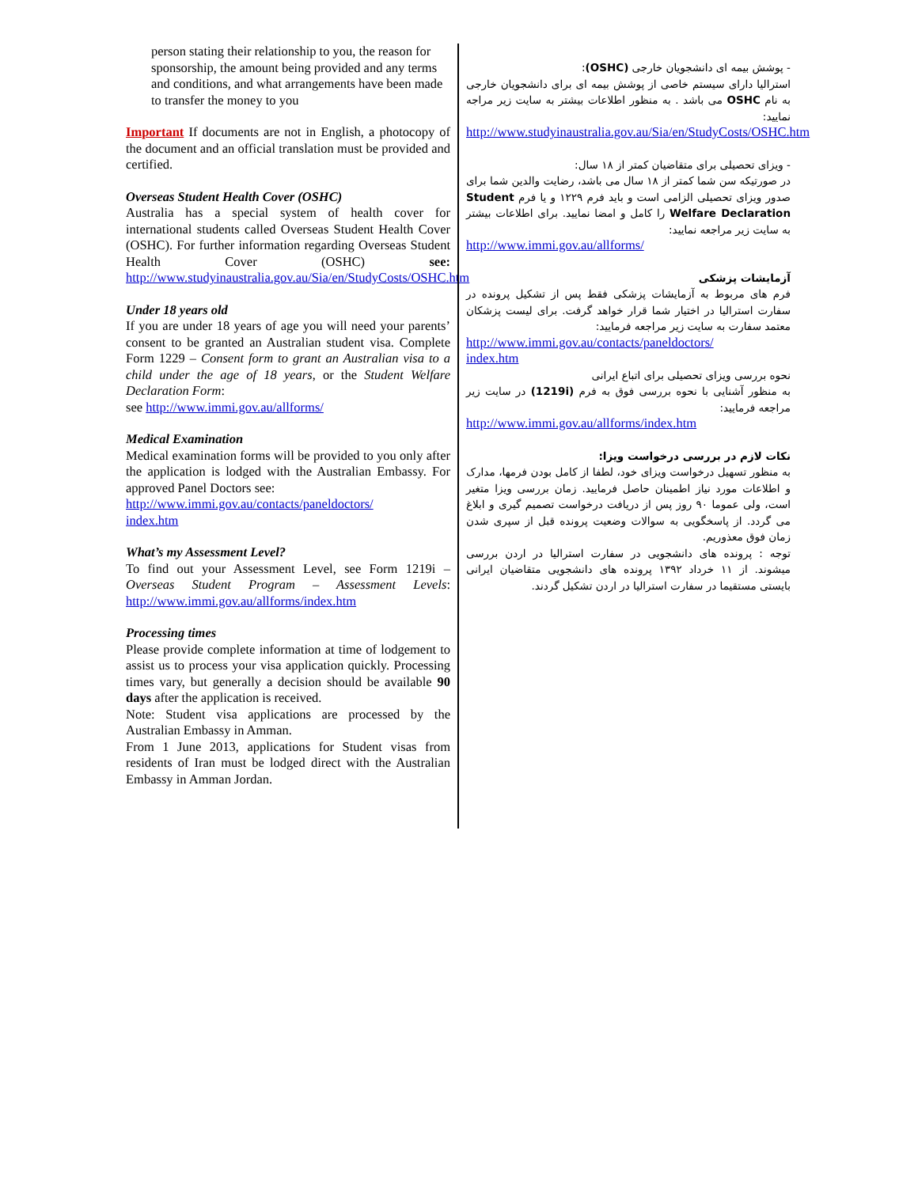person stating their relationship to you, the reason for sponsorship, the amount being provided and any terms and conditions, and what arrangements have been made to transfer the money to you
Important If documents are not in English, a photocopy of the document and an official translation must be provided and certified.
Overseas Student Health Cover (OSHC)
Australia has a special system of health cover for international students called Overseas Student Health Cover (OSHC). For further information regarding Overseas Student Health Cover (OSHC) see: http://www.studyinaustralia.gov.au/Sia/en/StudyCosts/OSHC.htm
Under 18 years old
If you are under 18 years of age you will need your parents’ consent to be granted an Australian student visa. Complete Form 1229 – Consent form to grant an Australian visa to a child under the age of 18 years, or the Student Welfare Declaration Form:
see http://www.immi.gov.au/allforms/
Medical Examination
Medical examination forms will be provided to you only after the application is lodged with the Australian Embassy. For approved Panel Doctors see:
http://www.immi.gov.au/contacts/paneldoctors/
index.htm
What’s my Assessment Level?
To find out your Assessment Level, see Form 1219i – Overseas Student Program – Assessment Levels: http://www.immi.gov.au/allforms/index.htm
Processing times
Please provide complete information at time of lodgement to assist us to process your visa application quickly. Processing times vary, but generally a decision should be available 90 days after the application is received.
Note: Student visa applications are processed by the Australian Embassy in Amman.
From 1 June 2013, applications for Student visas from residents of Iran must be lodged direct with the Australian Embassy in Amman Jordan.
- پوشش بیمه ای دانشجویان خارجی (OSHC):
استرالیا دارای سیستم خاصی از پوشش بیمه ای برای دانشجویان خارجی به نام OSHC می باشد . به منظور اطلاعات بیشتر به سایت زیر مراجه نمایید:
http://www.studyinaustralia.gov.au/Sia/en/StudyCosts/OSHC.htm
- ویزای تحصیلی برای متقاضیان کمتر از ۱۸ سال:
در صورتیکه سن شما کمتر از ۱۸ سال می باشد، رضایت والدین شما برای صدور ویزای تحصیلی الزامی است و باید فرم ۱۲۲۹ و یا فرم Student Welfare Declaration را کامل و امضا نمایید. برای اطلاعات بیشتر به سایت زیر مراجعه نمایید:
http://www.immi.gov.au/allforms/
آزمایشات پزشکی
فرم های مربوط به آزمایشات پزشکی فقط پس از تشکیل پرونده در سفارت استرالیا در اختیار شما قرار خواهد گرفت. برای لیست پزشکان معتمد سفارت به سایت زیر مراجعه فرمایید:
http://www.immi.gov.au/contacts/paneldoctors/
index.htm
نحوه بررسی ویزای تحصیلی برای اتباع ایرانی
به منظور آشنایی با نحوه بررسی فوق به فرم (1219i) در سایت زیر مراجعه فرمایید:
http://www.immi.gov.au/allforms/index.htm
نکات لازم در بررسی درخواست ویزا:
به منظور تسهیل درخواست ویزای خود، لطفا از کامل بودن فرمها، مدارک و اطلاعات مورد نیاز اطمینان حاصل فرمایید. زمان بررسی ویزا متغیر است، ولی عموما ۹۰ روز پس از دریافت درخواست تصمیم گیری و ابلاغ می گردد. از پاسخگویی به سوالات وضعیت پرونده قبل از سپری شدن زمان فوق معذوریم.
توجه : پرونده های دانشجویی در سفارت استرالیا در اردن بررسی میشوند. از ۱۱ خرداد ۱۳۹۲ پرونده های دانشجویی متقاضیان ایرانی بایستی مستقیما در سفارت استرالیا در اردن تشکیل گردند.